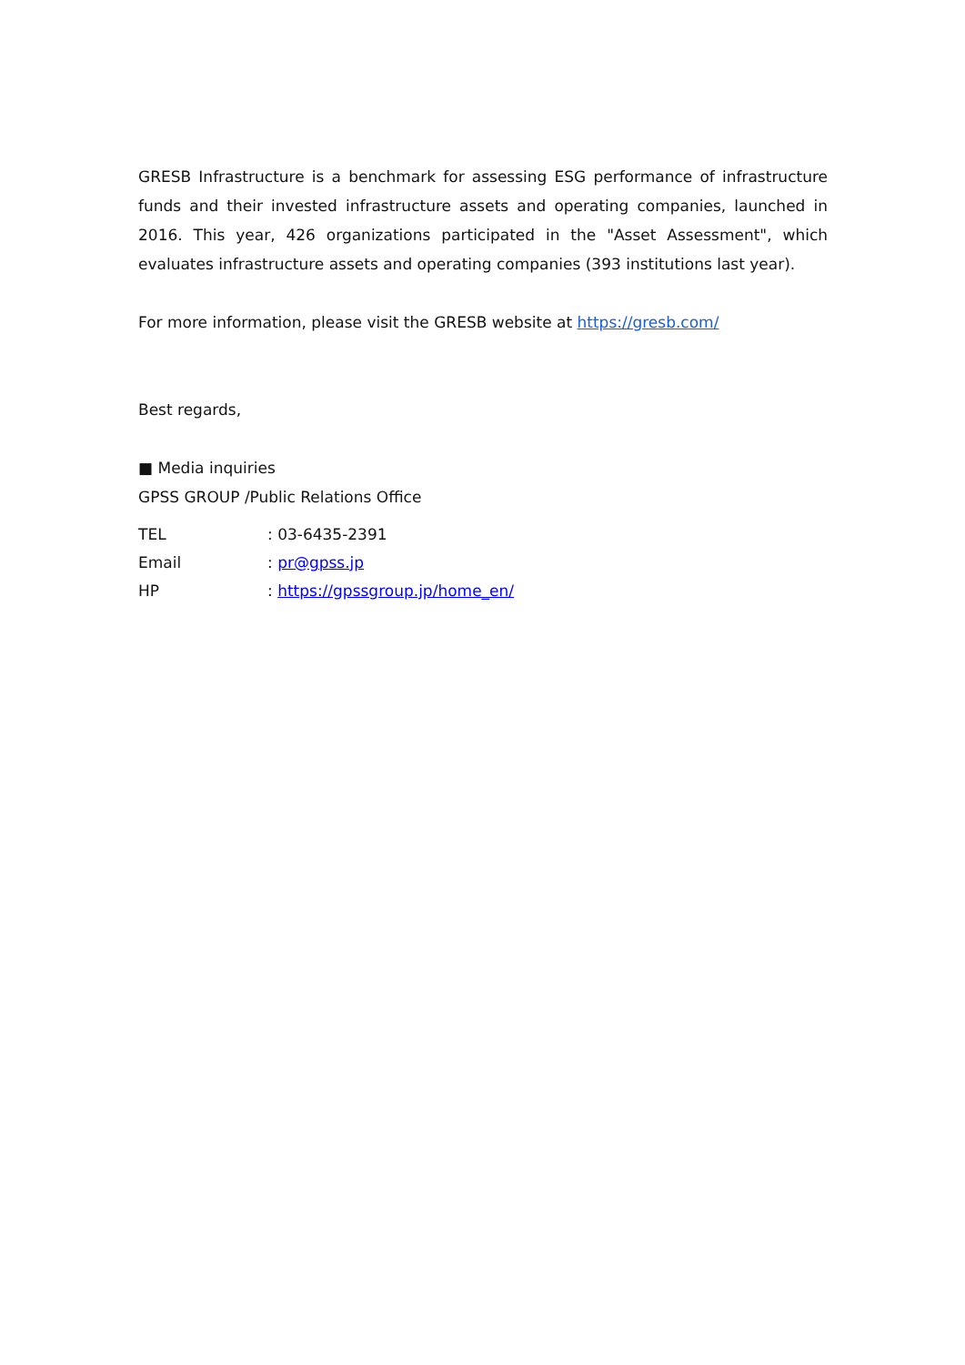GRESB Infrastructure is a benchmark for assessing ESG performance of infrastructure funds and their invested infrastructure assets and operating companies, launched in 2016. This year, 426 organizations participated in the "Asset Assessment", which evaluates infrastructure assets and operating companies (393 institutions last year).
For more information, please visit the GRESB website at https://gresb.com/
Best regards,
■ Media inquiries
GPSS GROUP /Public Relations Office
TEL: 03-6435-2391
Email: pr@gpss.jp
HP: https://gpssgroup.jp/home_en/